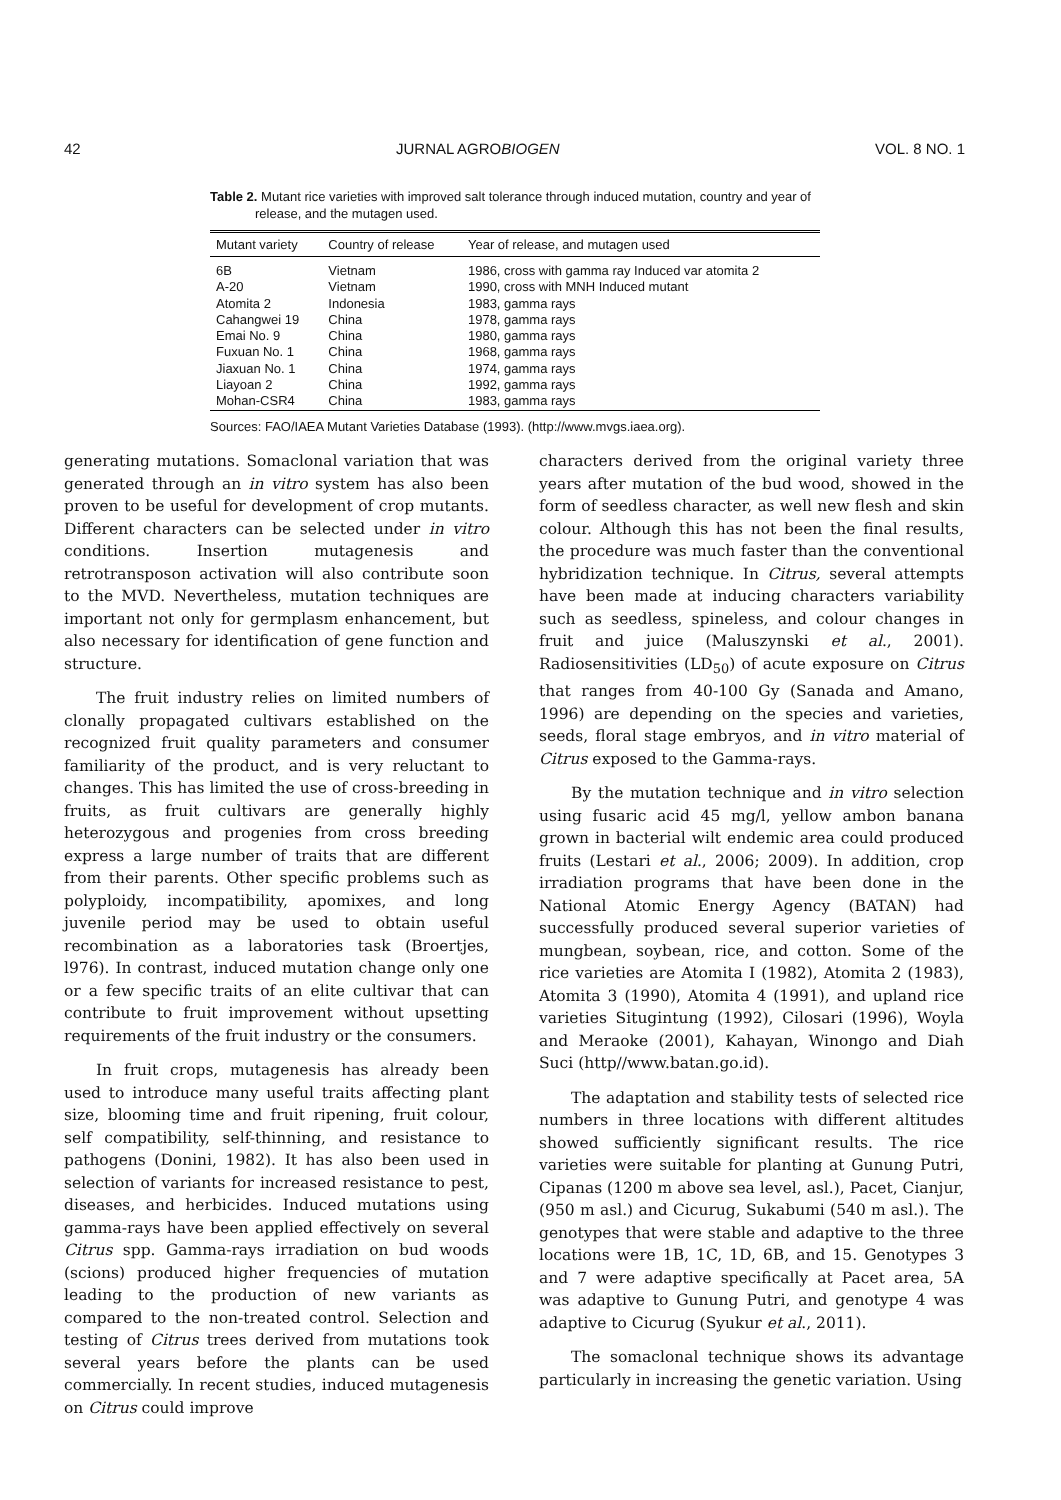42 JURNAL AGROBIOGEN VOL. 8 NO. 1
Table 2. Mutant rice varieties with improved salt tolerance through induced mutation, country and year of release, and the mutagen used.
| Mutant variety | Country of release | Year of release, and mutagen used |
| --- | --- | --- |
| 6B | Vietnam | 1986, cross with gamma ray Induced var atomita 2 |
| A-20 | Vietnam | 1990, cross with MNH Induced mutant |
| Atomita 2 | Indonesia | 1983, gamma rays |
| Cahangwei 19 | China | 1978, gamma rays |
| Emai No. 9 | China | 1980, gamma rays |
| Fuxuan No. 1 | China | 1968, gamma rays |
| Jiaxuan No. 1 | China | 1974, gamma rays |
| Liayoan 2 | China | 1992, gamma rays |
| Mohan-CSR4 | China | 1983, gamma rays |
Sources: FAO/IAEA Mutant Varieties Database (1993). (http://www.mvgs.iaea.org).
generating mutations. Somaclonal variation that was generated through an in vitro system has also been proven to be useful for development of crop mutants. Different characters can be selected under in vitro conditions. Insertion mutagenesis and retrotransposon activation will also contribute soon to the MVD. Nevertheless, mutation techniques are important not only for germplasm enhancement, but also necessary for identification of gene function and structure.
The fruit industry relies on limited numbers of clonally propagated cultivars established on the recognized fruit quality parameters and consumer familiarity of the product, and is very reluctant to changes. This has limited the use of cross-breeding in fruits, as fruit cultivars are generally highly heterozygous and progenies from cross breeding express a large number of traits that are different from their parents. Other specific problems such as polyploidy, incompatibility, apomixes, and long juvenile period may be used to obtain useful recombination as a laboratories task (Broertjes, l976). In contrast, induced mutation change only one or a few specific traits of an elite cultivar that can contribute to fruit improvement without upsetting requirements of the fruit industry or the consumers.
In fruit crops, mutagenesis has already been used to introduce many useful traits affecting plant size, blooming time and fruit ripening, fruit colour, self compatibility, self-thinning, and resistance to pathogens (Donini, 1982). It has also been used in selection of variants for increased resistance to pest, diseases, and herbicides. Induced mutations using gamma-rays have been applied effectively on several Citrus spp. Gamma-rays irradiation on bud woods (scions) produced higher frequencies of mutation leading to the production of new variants as compared to the non-treated control. Selection and testing of Citrus trees derived from mutations took several years before the plants can be used commercially. In recent studies, induced mutagenesis on Citrus could improve
characters derived from the original variety three years after mutation of the bud wood, showed in the form of seedless character, as well new flesh and skin colour. Although this has not been the final results, the procedure was much faster than the conventional hybridization technique. In Citrus, several attempts have been made at inducing characters variability such as seedless, spineless, and colour changes in fruit and juice (Maluszynski et al., 2001). Radiosensitivities (LD<sub>50</sub>) of acute exposure on Citrus that ranges from 40-100 Gy (Sanada and Amano, 1996) are depending on the species and varieties, seeds, floral stage embryos, and in vitro material of Citrus exposed to the Gamma-rays.
By the mutation technique and in vitro selection using fusaric acid 45 mg/l, yellow ambon banana grown in bacterial wilt endemic area could produced fruits (Lestari et al., 2006; 2009). In addition, crop irradiation programs that have been done in the National Atomic Energy Agency (BATAN) had successfully produced several superior varieties of mungbean, soybean, rice, and cotton. Some of the rice varieties are Atomita I (1982), Atomita 2 (1983), Atomita 3 (1990), Atomita 4 (1991), and upland rice varieties Situgintung (1992), Cilosari (1996), Woyla and Meraoke (2001), Kahayan, Winongo and Diah Suci (http//www.batan.go.id).
The adaptation and stability tests of selected rice numbers in three locations with different altitudes showed sufficiently significant results. The rice varieties were suitable for planting at Gunung Putri, Cipanas (1200 m above sea level, asl.), Pacet, Cianjur, (950 m asl.) and Cicurug, Sukabumi (540 m asl.). The genotypes that were stable and adaptive to the three locations were 1B, 1C, 1D, 6B, and 15. Genotypes 3 and 7 were adaptive specifically at Pacet area, 5A was adaptive to Gunung Putri, and genotype 4 was adaptive to Cicurug (Syukur et al., 2011).
The somaclonal technique shows its advantage particularly in increasing the genetic variation. Using